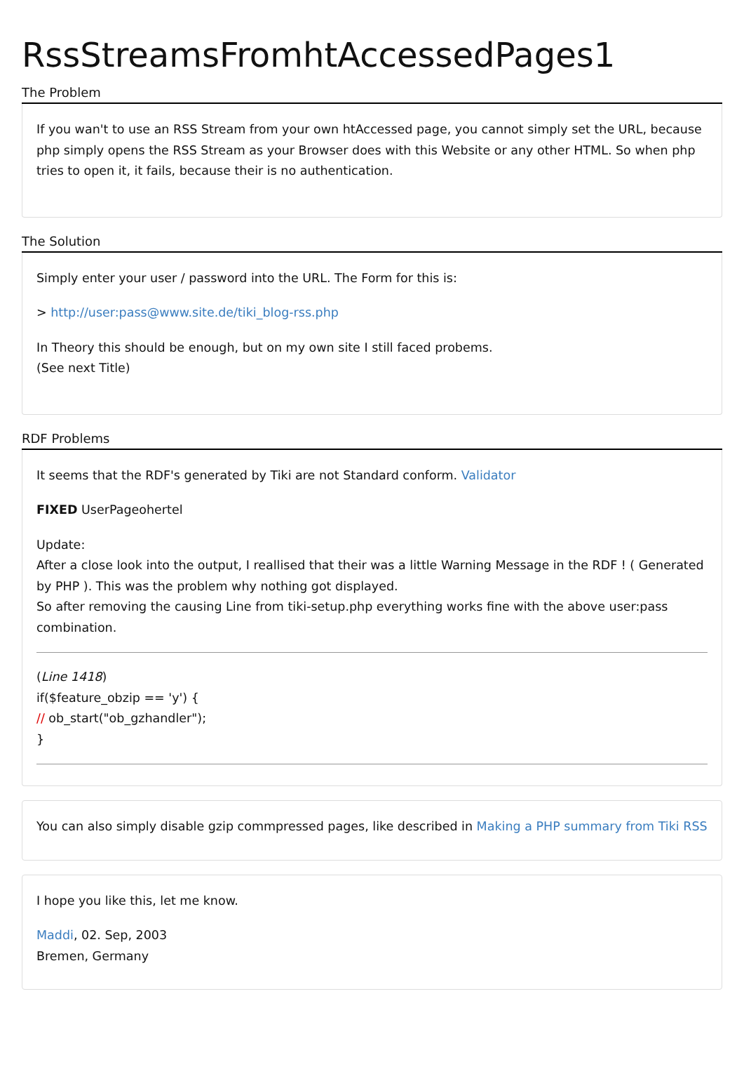RssStreamsFromhtAccessedPages1
The Problem
If you wan't to use an RSS Stream from your own htAccessed page, you cannot simply set the URL, because php simply opens the RSS Stream as your Browser does with this Website or any other HTML. So when php tries to open it, it fails, because their is no authentication.
The Solution
Simply enter your user / password into the URL. The Form for this is:
> http://user:pass@www.site.de/tiki_blog-rss.php
In Theory this should be enough, but on my own site I still faced probems.
(See next Title)
RDF Problems
It seems that the RDF's generated by Tiki are not Standard conform. Validator
FIXED UserPageohertel
Update:
After a close look into the output, I reallised that their was a little Warning Message in the RDF ! ( Generated by PHP ). This was the problem why nothing got displayed.
So after removing the causing Line from tiki-setup.php everything works fine with the above user:pass combination.
(Line 1418)
if($feature_obzip == 'y') {
// ob_start("ob_gzhandler");
}
You can also simply disable gzip commpressed pages, like described in Making a PHP summary from Tiki RSS
I hope you like this, let me know.
Maddi, 02. Sep, 2003
Bremen, Germany